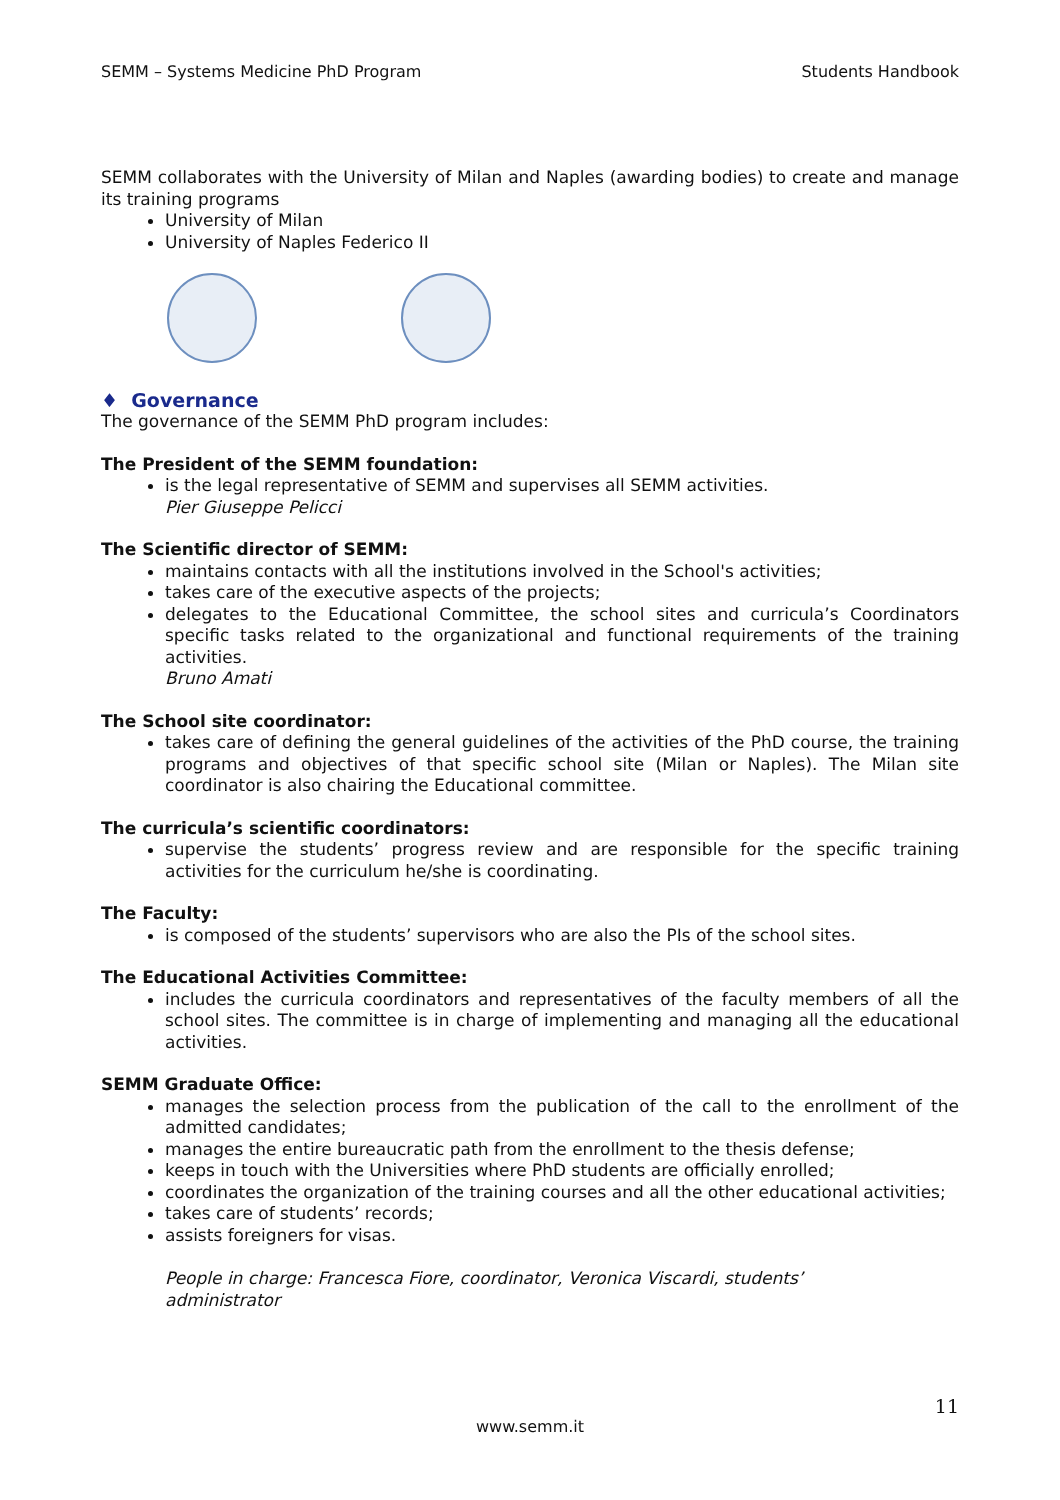SEMM – Systems Medicine PhD Program Students Handbook
SEMM collaborates with the University of Milan and Naples (awarding bodies) to create and manage its training programs
University of Milan
University of Naples Federico II
♦ Governance
The governance of the SEMM PhD program includes:
The President of the SEMM foundation:
is the legal representative of SEMM and supervises all SEMM activities.
Pier Giuseppe Pelicci
The Scientific director of SEMM:
maintains contacts with all the institutions involved in the School's activities;
takes care of the executive aspects of the projects;
delegates to the Educational Committee, the school sites and curricula’s Coordinators specific tasks related to the organizational and functional requirements of the training activities.
Bruno Amati
The School site coordinator:
takes care of defining the general guidelines of the activities of the PhD course, the training programs and objectives of that specific school site (Milan or Naples). The Milan site coordinator is also chairing the Educational committee.
The curricula’s scientific coordinators:
supervise the students’ progress review and are responsible for the specific training activities for the curriculum he/she is coordinating.
The Faculty:
is composed of the students’ supervisors who are also the PIs of the school sites.
The Educational Activities Committee:
includes the curricula coordinators and representatives of the faculty members of all the school sites. The committee is in charge of implementing and managing all the educational activities.
SEMM Graduate Office:
manages the selection process from the publication of the call to the enrollment of the admitted candidates;
manages the entire bureaucratic path from the enrollment to the thesis defense;
keeps in touch with the Universities where PhD students are officially enrolled;
coordinates the organization of the training courses and all the other educational activities;
takes care of students’ records;
assists foreigners for visas.
People in charge: Francesca Fiore, coordinator, Veronica Viscardi, students’ administrator
11
www.semm.it